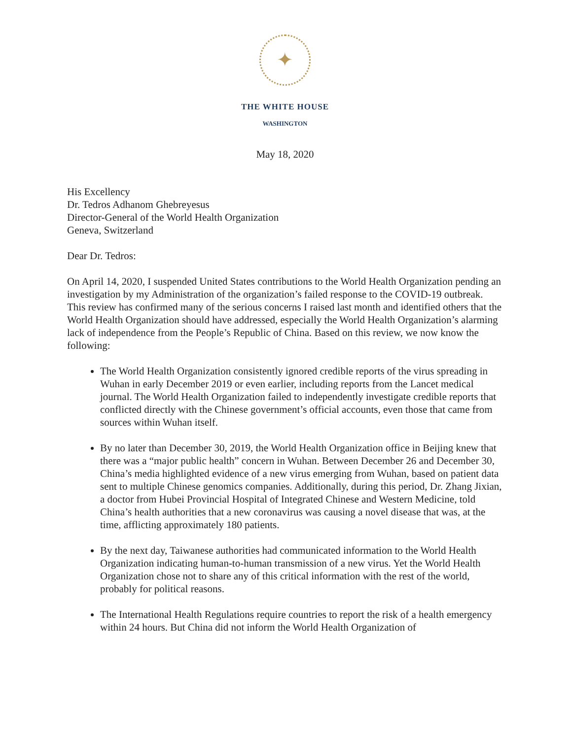✦
THE WHITE HOUSE
WASHINGTON
May 18, 2020
His Excellency
Dr. Tedros Adhanom Ghebreyesus
Director-General of the World Health Organization
Geneva, Switzerland
Dear Dr. Tedros:
On April 14, 2020, I suspended United States contributions to the World Health Organization pending an investigation by my Administration of the organization’s failed response to the COVID-19 outbreak. This review has confirmed many of the serious concerns I raised last month and identified others that the World Health Organization should have addressed, especially the World Health Organization’s alarming lack of independence from the People’s Republic of China. Based on this review, we now know the following:
The World Health Organization consistently ignored credible reports of the virus spreading in Wuhan in early December 2019 or even earlier, including reports from the Lancet medical journal. The World Health Organization failed to independently investigate credible reports that conflicted directly with the Chinese government’s official accounts, even those that came from sources within Wuhan itself.
By no later than December 30, 2019, the World Health Organization office in Beijing knew that there was a “major public health” concern in Wuhan. Between December 26 and December 30, China’s media highlighted evidence of a new virus emerging from Wuhan, based on patient data sent to multiple Chinese genomics companies. Additionally, during this period, Dr. Zhang Jixian, a doctor from Hubei Provincial Hospital of Integrated Chinese and Western Medicine, told China’s health authorities that a new coronavirus was causing a novel disease that was, at the time, afflicting approximately 180 patients.
By the next day, Taiwanese authorities had communicated information to the World Health Organization indicating human-to-human transmission of a new virus. Yet the World Health Organization chose not to share any of this critical information with the rest of the world, probably for political reasons.
The International Health Regulations require countries to report the risk of a health emergency within 24 hours. But China did not inform the World Health Organization of